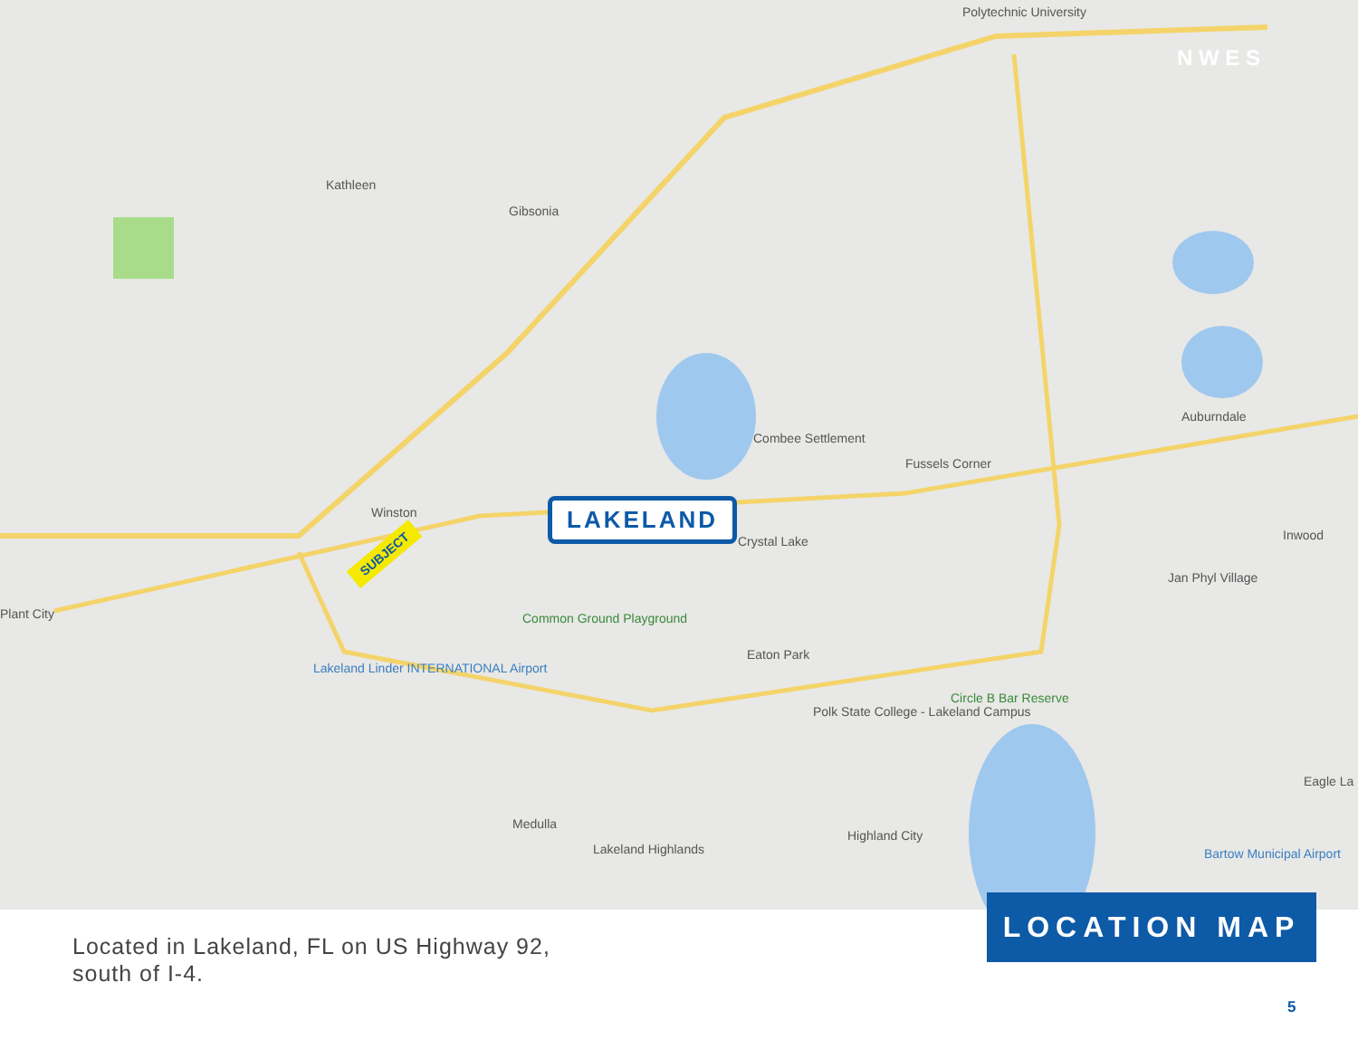Kathleen
Gibsonia
Polytechnic University
Winston
Plant City
Combee Settlement
Fussels Corner
Auburndale
Crystal Lake Inwood
Jan Phyl Village
Common Ground Playground
Eaton Park
Lakeland Linder INTERNATIONAL Airport
Circle B Bar Reserve
Polk State College - Lakeland Campus
Medulla
Lakeland Highlands
Highland City
Eagle La
Bartow Municipal Airport
N W E S
LAKELAND
SUBJECT
LOCATION MAP
Located in Lakeland, FL on US Highway 92,
south of I-4.
5